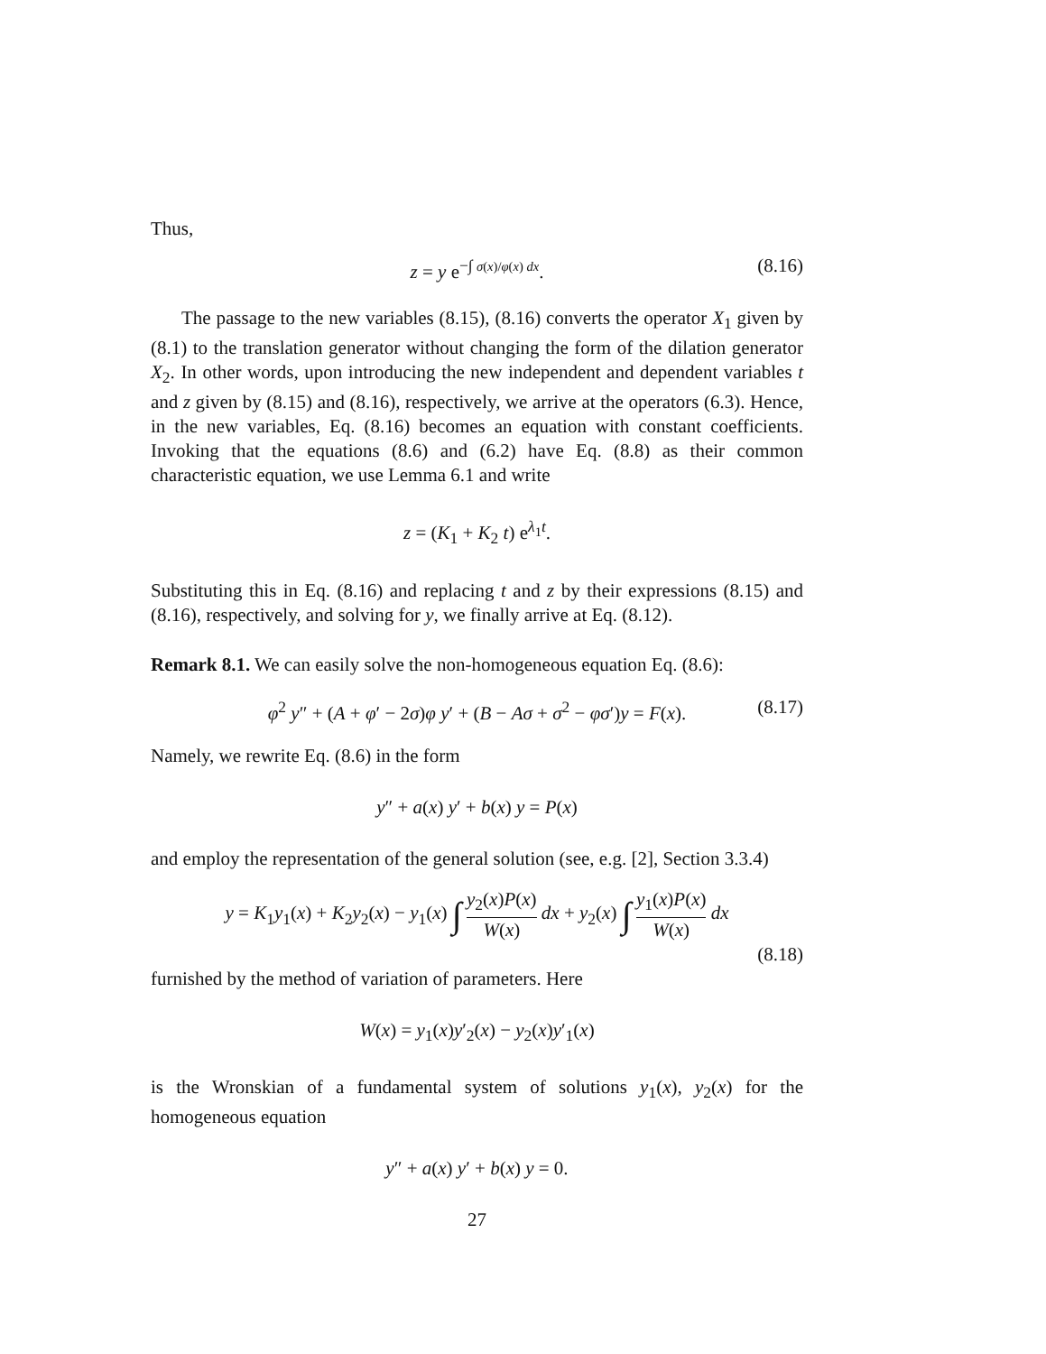Thus,
z = y e<sup>−∫ σ(x)/φ(x) dx</sup>. (8.16)
The passage to the new variables (8.15), (8.16) converts the operator X<sub>1</sub> given by (8.1) to the translation generator without changing the form of the dilation generator X<sub>2</sub>. In other words, upon introducing the new independent and dependent variables t and z given by (8.15) and (8.16), respectively, we arrive at the operators (6.3). Hence, in the new variables, Eq. (8.16) becomes an equation with constant coefficients. Invoking that the equations (8.6) and (6.2) have Eq. (8.8) as their common characteristic equation, we use Lemma 6.1 and write
z = (K<sub>1</sub> + K<sub>2</sub> t) e<sup>λ<sub>1</sub>t</sup>.
Substituting this in Eq. (8.16) and replacing t and z by their expressions (8.15) and (8.16), respectively, and solving for y, we finally arrive at Eq. (8.12).
Remark 8.1. We can easily solve the non-homogeneous equation Eq. (8.6):
φ<sup>2</sup> y″ + (A + φ′ − 2σ)φ y′ + (B − Aσ + σ<sup>2</sup> − φσ′)y = F(x). (8.17)
Namely, we rewrite Eq. (8.6) in the form
y″ + a(x) y′ + b(x) y = P(x)
and employ the representation of the general solution (see, e.g. [2], Section 3.3.4)
y = K<sub>1</sub>y<sub>1</sub>(x) + K<sub>2</sub>y<sub>2</sub>(x) − y<sub>1</sub>(x) ∫ y<sub>2</sub>(x)P(x) W(x) dx + y<sub>2</sub>(x) ∫ y<sub>1</sub>(x)P(x) W(x) dx
(8.18)
furnished by the method of variation of parameters. Here
W(x) = y<sub>1</sub>(x)y′<sub>2</sub>(x) − y<sub>2</sub>(x)y′<sub>1</sub>(x)
is the Wronskian of a fundamental system of solutions y<sub>1</sub>(x), y<sub>2</sub>(x) for the homogeneous equation
y″ + a(x) y′ + b(x) y = 0.
27